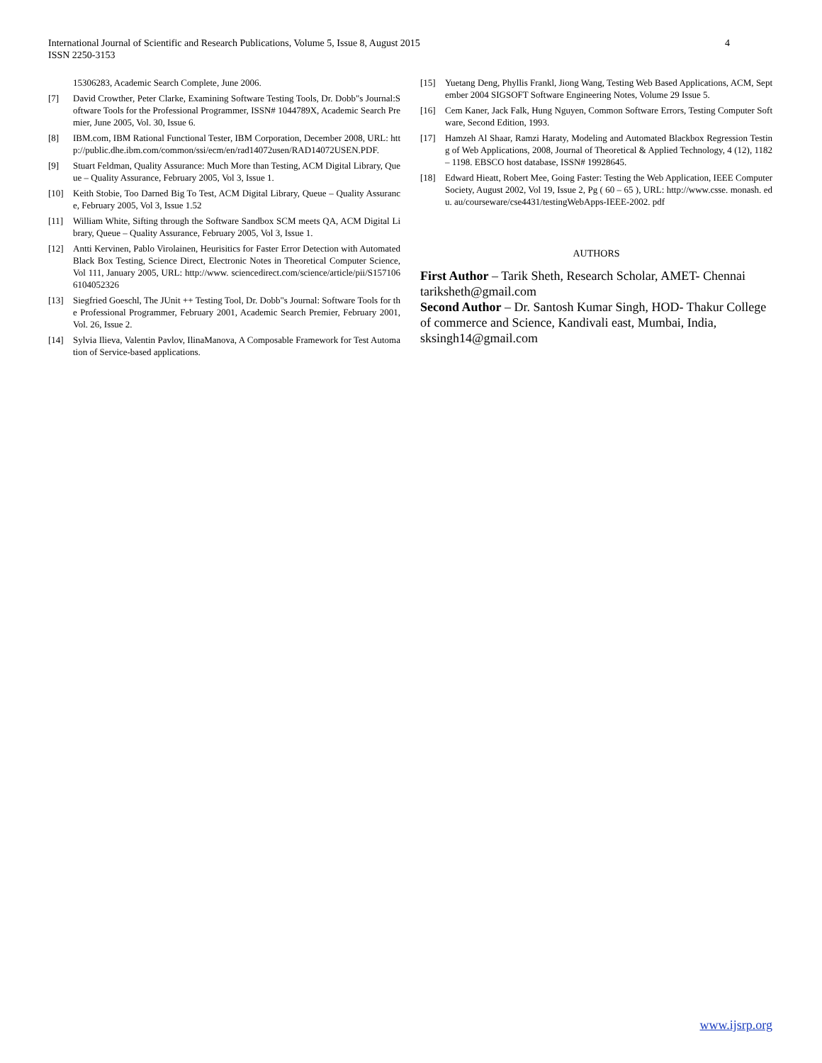International Journal of Scientific and Research Publications, Volume 5, Issue 8, August 2015
ISSN 2250-3153
4
15306283, Academic Search Complete, June 2006.
[7] David Crowther, Peter Clarke, Examining Software Testing Tools, Dr. Dobb"s Journal:Software Tools for the Professional Programmer, ISSN# 1044789X, Academic Search Premier, June 2005, Vol. 30, Issue 6.
[8] IBM.com, IBM Rational Functional Tester, IBM Corporation, December 2008, URL: http://public.dhe.ibm.com/common/ssi/ecm/en/rad14072usen/RAD14072USEN.PDF.
[9] Stuart Feldman, Quality Assurance: Much More than Testing, ACM Digital Library, Queue – Quality Assurance, February 2005, Vol 3, Issue 1.
[10] Keith Stobie, Too Darned Big To Test, ACM Digital Library, Queue – Quality Assurance, February 2005, Vol 3, Issue 1.52
[11] William White, Sifting through the Software Sandbox SCM meets QA, ACM Digital Library, Queue – Quality Assurance, February 2005, Vol 3, Issue 1.
[12] Antti Kervinen, Pablo Virolainen, Heurisitics for Faster Error Detection with Automated Black Box Testing, Science Direct, Electronic Notes in Theoretical Computer Science, Vol 111, January 2005, URL: http://www. sciencedirect.com/science/article/pii/S1571066104052326
[13] Siegfried Goeschl, The JUnit ++ Testing Tool, Dr. Dobb"s Journal: Software Tools for the Professional Programmer, February 2001, Academic Search Premier, February 2001, Vol. 26, Issue 2.
[14] Sylvia Ilieva, Valentin Pavlov, IlinaManova, A Composable Framework for Test Automation of Service-based applications.
[15] Yuetang Deng, Phyllis Frankl, Jiong Wang, Testing Web Based Applications, ACM, September 2004 SIGSOFT Software Engineering Notes, Volume 29 Issue 5.
[16] Cem Kaner, Jack Falk, Hung Nguyen, Common Software Errors, Testing Computer Software, Second Edition, 1993.
[17] Hamzeh Al Shaar, Ramzi Haraty, Modeling and Automated Blackbox Regression Testing of Web Applications, 2008, Journal of Theoretical & Applied Technology, 4 (12), 1182 – 1198. EBSCO host database, ISSN# 19928645.
[18] Edward Hieatt, Robert Mee, Going Faster: Testing the Web Application, IEEE Computer Society, August 2002, Vol 19, Issue 2, Pg ( 60 – 65 ), URL: http://www.csse. monash. edu. au/courseware/cse4431/testingWebApps-IEEE-2002. pdf
AUTHORS
First Author – Tarik Sheth, Research Scholar, AMET- Chennai tariksheth@gmail.com
Second Author – Dr. Santosh Kumar Singh, HOD- Thakur College of commerce and Science, Kandivali east, Mumbai, India, sksingh14@gmail.com
www.ijsrp.org